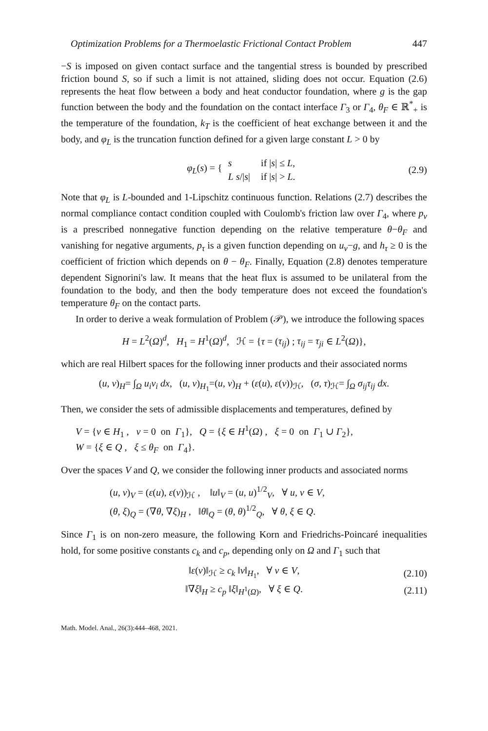Optimization Problems for a Thermoelastic Frictional Contact Problem 447
−S is imposed on given contact surface and the tangential stress is bounded by prescribed friction bound S, so if such a limit is not attained, sliding does not occur. Equation (2.6) represents the heat flow between a body and heat conductor foundation, where g is the gap function between the body and the foundation on the contact interface Γ<sub>3</sub> or Γ<sub>4</sub>, θ<sub>F</sub> ∈ ℝ<sup>*</sup><sub>+</sub> is the temperature of the foundation, k<sub>T</sub> is the coefficient of heat exchange between it and the body, and φ<sub>L</sub> is the truncation function defined for a given large constant L > 0 by
φ<sub>L</sub>(s) = {
| s | if / s / ≤ L , |
| L s // s / | if / s / > L . |
(2.9)
Note that φ<sub>L</sub> is L-bounded and 1-Lipschitz continuous function. Relations (2.7) describes the normal compliance contact condition coupled with Coulomb's friction law over Γ<sub>4</sub>, where p<sub>ν</sub> is a prescribed nonnegative function depending on the relative temperature θ−θ<sub>F</sub> and vanishing for negative arguments, p<sub>τ</sub> is a given function depending on u<sub>ν</sub>−g, and h<sub>τ</sub> ≥ 0 is the coefficient of friction which depends on θ − θ<sub>F</sub>. Finally, Equation (2.8) denotes temperature dependent Signorini's law. It means that the heat flux is assumed to be unilateral from the foundation to the body, and then the body temperature does not exceed the foundation's temperature θ<sub>F</sub> on the contact parts.
In order to derive a weak formulation of Problem (𝒫), we introduce the following spaces
H = L<sup>2</sup>(Ω)<sup>d</sup>, H<sub>1</sub> = H<sup>1</sup>(Ω)<sup>d</sup>, ℋ = {τ = (τ<sub>ij</sub>) ; τ<sub>ij</sub> = τ<sub>ji</sub> ∈ L<sup>2</sup>(Ω)},
which are real Hilbert spaces for the following inner products and their associated norms
(u, v)<sub>H</sub>= ∫<sub>Ω</sub> u<sub>i</sub>v<sub>i</sub> dx, (u, v)<sub>H<sub>1</sub></sub>=(u, v)<sub>H</sub> + (ε(u), ε(v))<sub>ℋ</sub>, (σ, τ)<sub>ℋ</sub>= ∫<sub>Ω</sub> σ<sub>ij</sub>τ<sub>ij</sub> dx.
Then, we consider the sets of admissible displacements and temperatures, defined by
V = {v ∈ H<sub>1</sub> , v = 0 on Γ<sub>1</sub>}, Q = {ξ ∈ H<sup>1</sup>(Ω) , ξ = 0 on Γ<sub>1</sub> ∪ Γ<sub>2</sub>},
W = {ξ ∈ Q , ξ ≤ θ<sub>F</sub> on Γ<sub>4</sub>}.
Over the spaces V and Q, we consider the following inner products and associated norms
(u, v)<sub>V</sub> = (ε(u), ε(v))<sub>ℋ</sub> , ‖u‖<sub>V</sub> = (u, u)<sup>1/2</sup><sub>V</sub>, ∀ u, v ∈ V,
(θ, ξ)<sub>Q</sub> = (∇θ, ∇ξ)<sub>H</sub> , ‖θ‖<sub>Q</sub> = (θ, θ)<sup>1/2</sup><sub>Q</sub>, ∀ θ, ξ ∈ Q.
Since Γ<sub>1</sub> is on non-zero measure, the following Korn and Friedrichs-Poincaré inequalities hold, for some positive constants c<sub>k</sub> and c<sub>p</sub>, depending only on Ω and Γ<sub>1</sub> such that
‖ε(v)‖<sub>ℋ</sub> ≥ c<sub>k</sub> ‖v‖<sub>H<sub>1</sub></sub>, ∀ v ∈ V, (2.10)
‖∇ξ‖<sub>H</sub> ≥ c<sub>p</sub> ‖ξ‖<sub>H<sup>1</sup>(Ω)</sub>, ∀ ξ ∈ Q. (2.11)
Math. Model. Anal., 26(3):444–468, 2021.